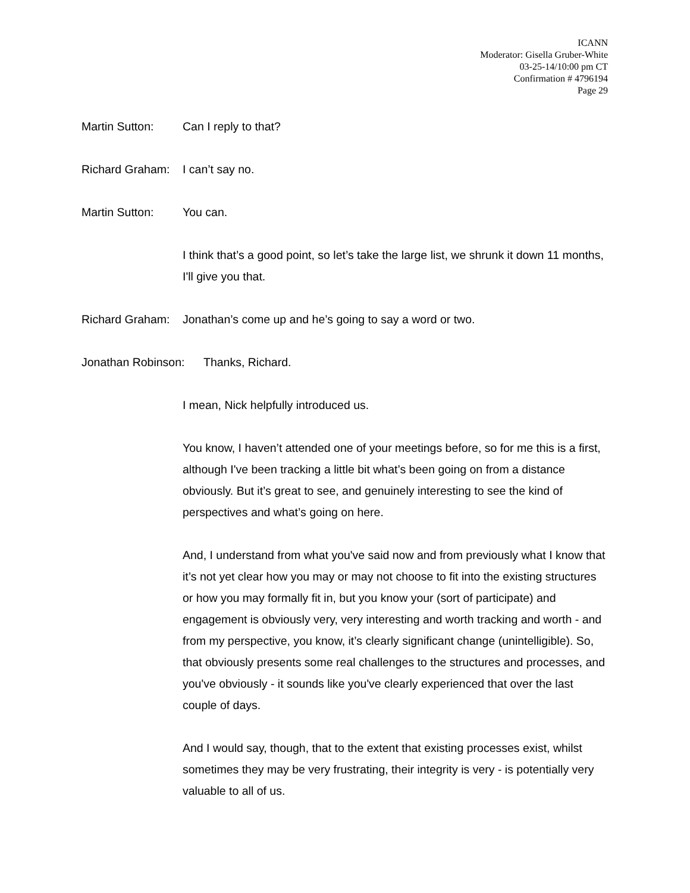ICANN
Moderator: Gisella Gruber-White
03-25-14/10:00 pm CT
Confirmation # 4796194
Page 29
Martin Sutton: Can I reply to that?
Richard Graham:
I can’t say no.
Martin Sutton: You can.
I think that’s a good point, so let’s take the large list, we shrunk it down 11 months, I'll give you that.
Richard Graham:
Jonathan’s come up and he’s going to say a word or two.
Jonathan Robinson:
Thanks, Richard.
I mean, Nick helpfully introduced us.
You know, I haven’t attended one of your meetings before, so for me this is a first, although I've been tracking a little bit what’s been going on from a distance obviously. But it’s great to see, and genuinely interesting to see the kind of perspectives and what’s going on here.
And, I understand from what you've said now and from previously what I know that it’s not yet clear how you may or may not choose to fit into the existing structures or how you may formally fit in, but you know your (sort of participate) and engagement is obviously very, very interesting and worth tracking and worth - and from my perspective, you know, it’s clearly significant change (unintelligible). So, that obviously presents some real challenges to the structures and processes, and you've obviously - it sounds like you've clearly experienced that over the last couple of days.
And I would say, though, that to the extent that existing processes exist, whilst sometimes they may be very frustrating, their integrity is very - is potentially very valuable to all of us.